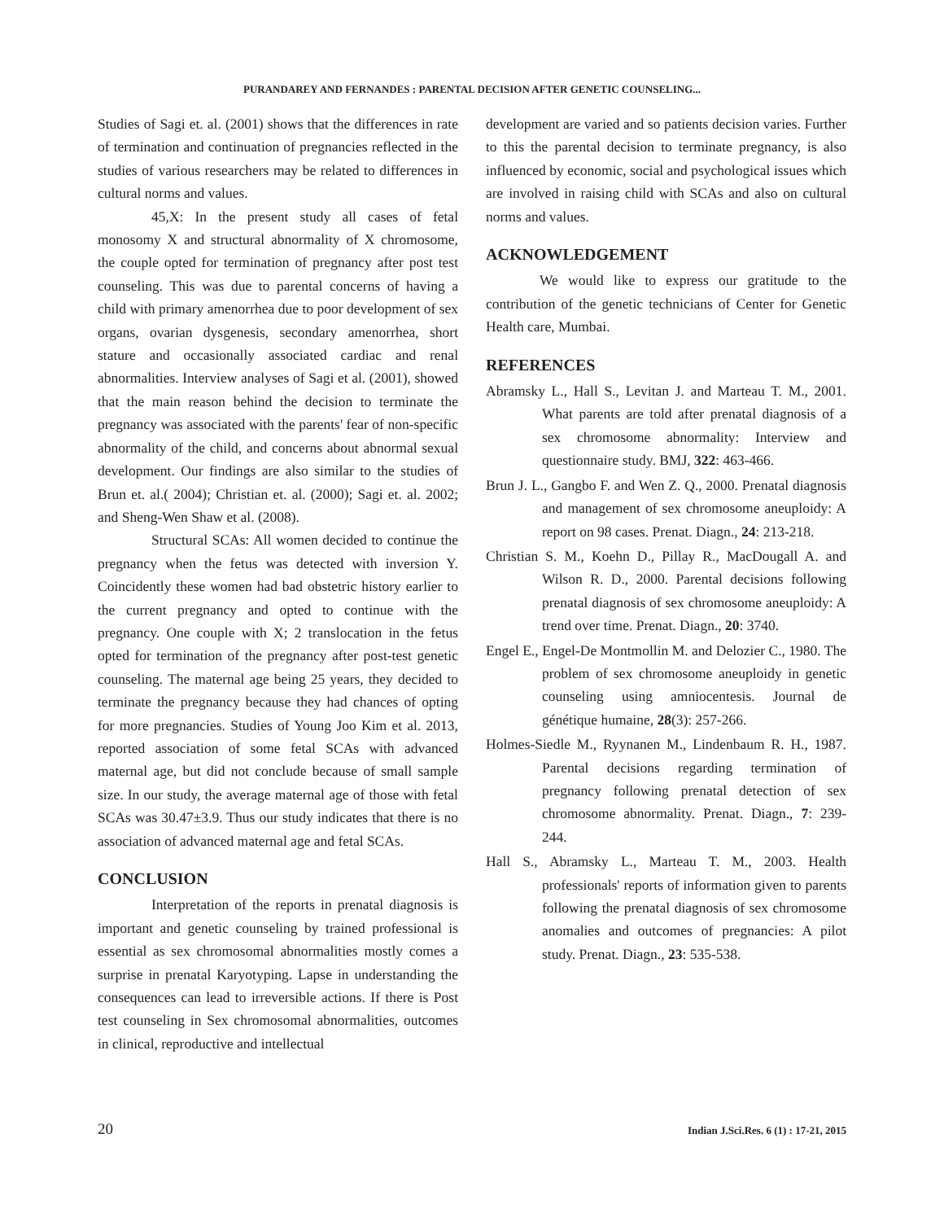PURANDAREY AND FERNANDES : PARENTAL DECISION AFTER GENETIC COUNSELING...
Studies of Sagi et. al. (2001) shows that the differences in rate of termination and continuation of pregnancies reflected in the studies of various researchers may be related to differences in cultural norms and values.
45,X: In the present study all cases of fetal monosomy X and structural abnormality of X chromosome, the couple opted for termination of pregnancy after post test counseling. This was due to parental concerns of having a child with primary amenorrhea due to poor development of sex organs, ovarian dysgenesis, secondary amenorrhea, short stature and occasionally associated cardiac and renal abnormalities. Interview analyses of Sagi et al. (2001), showed that the main reason behind the decision to terminate the pregnancy was associated with the parents' fear of non-specific abnormality of the child, and concerns about abnormal sexual development. Our findings are also similar to the studies of Brun et. al.( 2004); Christian et. al. (2000); Sagi et. al. 2002; and Sheng-Wen Shaw et al. (2008).
Structural SCAs: All women decided to continue the pregnancy when the fetus was detected with inversion Y. Coincidently these women had bad obstetric history earlier to the current pregnancy and opted to continue with the pregnancy. One couple with X; 2 translocation in the fetus opted for termination of the pregnancy after post-test genetic counseling. The maternal age being 25 years, they decided to terminate the pregnancy because they had chances of opting for more pregnancies. Studies of Young Joo Kim et al. 2013, reported association of some fetal SCAs with advanced maternal age, but did not conclude because of small sample size. In our study, the average maternal age of those with fetal SCAs was 30.47±3.9. Thus our study indicates that there is no association of advanced maternal age and fetal SCAs.
CONCLUSION
Interpretation of the reports in prenatal diagnosis is important and genetic counseling by trained professional is essential as sex chromosomal abnormalities mostly comes a surprise in prenatal Karyotyping. Lapse in understanding the consequences can lead to irreversible actions. If there is Post test counseling in Sex chromosomal abnormalities, outcomes in clinical, reproductive and intellectual
development are varied and so patients decision varies. Further to this the parental decision to terminate pregnancy, is also influenced by economic, social and psychological issues which are involved in raising child with SCAs and also on cultural norms and values.
ACKNOWLEDGEMENT
We would like to express our gratitude to the contribution of the genetic technicians of Center for Genetic Health care, Mumbai.
REFERENCES
Abramsky L., Hall S., Levitan J. and Marteau T. M., 2001. What parents are told after prenatal diagnosis of a sex chromosome abnormality: Interview and questionnaire study. BMJ, 322: 463-466.
Brun J. L., Gangbo F. and Wen Z. Q., 2000. Prenatal diagnosis and management of sex chromosome aneuploidy: A report on 98 cases. Prenat. Diagn., 24: 213-218.
Christian S. M., Koehn D., Pillay R., MacDougall A. and Wilson R. D., 2000. Parental decisions following prenatal diagnosis of sex chromosome aneuploidy: A trend over time. Prenat. Diagn., 20: 3740.
Engel E., Engel-De Montmollin M. and Delozier C., 1980. The problem of sex chromosome aneuploidy in genetic counseling using amniocentesis. Journal de génétique humaine, 28(3): 257-266.
Holmes-Siedle M., Ryynanen M., Lindenbaum R. H., 1987. Parental decisions regarding termination of pregnancy following prenatal detection of sex chromosome abnormality. Prenat. Diagn., 7: 239-244.
Hall S., Abramsky L., Marteau T. M., 2003. Health professionals' reports of information given to parents following the prenatal diagnosis of sex chromosome anomalies and outcomes of pregnancies: A pilot study. Prenat. Diagn., 23: 535-538.
20 Indian J.Sci.Res. 6 (1) : 17-21, 2015